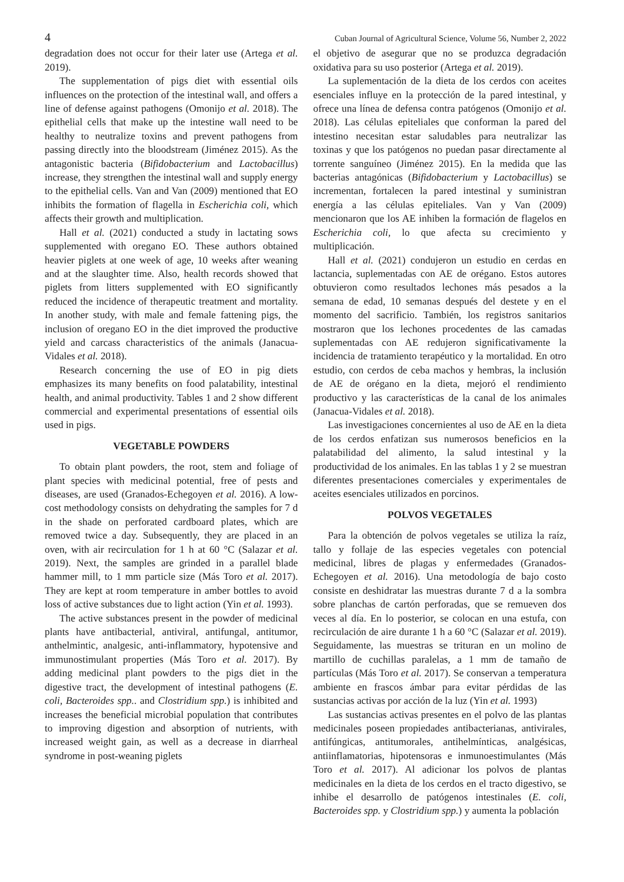4 Cuban Journal of Agricultural Science, Volume 56, Number 2, 2022
degradation does not occur for their later use (Artega et al. 2019).
The supplementation of pigs diet with essential oils influences on the protection of the intestinal wall, and offers a line of defense against pathogens (Omonijo et al. 2018). The epithelial cells that make up the intestine wall need to be healthy to neutralize toxins and prevent pathogens from passing directly into the bloodstream (Jiménez 2015). As the antagonistic bacteria (Bifidobacterium and Lactobacillus) increase, they strengthen the intestinal wall and supply energy to the epithelial cells. Van and Van (2009) mentioned that EO inhibits the formation of flagella in Escherichia coli, which affects their growth and multiplication.
Hall et al. (2021) conducted a study in lactating sows supplemented with oregano EO. These authors obtained heavier piglets at one week of age, 10 weeks after weaning and at the slaughter time. Also, health records showed that piglets from litters supplemented with EO significantly reduced the incidence of therapeutic treatment and mortality. In another study, with male and female fattening pigs, the inclusion of oregano EO in the diet improved the productive yield and carcass characteristics of the animals (Janacua-Vidales et al. 2018).
Research concerning the use of EO in pig diets emphasizes its many benefits on food palatability, intestinal health, and animal productivity. Tables 1 and 2 show different commercial and experimental presentations of essential oils used in pigs.
VEGETABLE POWDERS
To obtain plant powders, the root, stem and foliage of plant species with medicinal potential, free of pests and diseases, are used (Granados-Echegoyen et al. 2016). A low-cost methodology consists on dehydrating the samples for 7 d in the shade on perforated cardboard plates, which are removed twice a day. Subsequently, they are placed in an oven, with air recirculation for 1 h at 60 °C (Salazar et al. 2019). Next, the samples are grinded in a parallel blade hammer mill, to 1 mm particle size (Más Toro et al. 2017). They are kept at room temperature in amber bottles to avoid loss of active substances due to light action (Yin et al. 1993).
The active substances present in the powder of medicinal plants have antibacterial, antiviral, antifungal, antitumor, anthelmintic, analgesic, anti-inflammatory, hypotensive and immunostimulant properties (Más Toro et al. 2017). By adding medicinal plant powders to the pigs diet in the digestive tract, the development of intestinal pathogens (E. coli, Bacteroides spp.. and Clostridium spp.) is inhibited and increases the beneficial microbial population that contributes to improving digestion and absorption of nutrients, with increased weight gain, as well as a decrease in diarrheal syndrome in post-weaning piglets
el objetivo de asegurar que no se produzca degradación oxidativa para su uso posterior (Artega et al. 2019).
La suplementación de la dieta de los cerdos con aceites esenciales influye en la protección de la pared intestinal, y ofrece una línea de defensa contra patógenos (Omonijo et al. 2018). Las células epiteliales que conforman la pared del intestino necesitan estar saludables para neutralizar las toxinas y que los patógenos no puedan pasar directamente al torrente sanguíneo (Jiménez 2015). En la medida que las bacterias antagónicas (Bifidobacterium y Lactobacillus) se incrementan, fortalecen la pared intestinal y suministran energía a las células epiteliales. Van y Van (2009) mencionaron que los AE inhiben la formación de flagelos en Escherichia coli, lo que afecta su crecimiento y multiplicación.
Hall et al. (2021) condujeron un estudio en cerdas en lactancia, suplementadas con AE de orégano. Estos autores obtuvieron como resultados lechones más pesados a la semana de edad, 10 semanas después del destete y en el momento del sacrificio. También, los registros sanitarios mostraron que los lechones procedentes de las camadas suplementadas con AE redujeron significativamente la incidencia de tratamiento terapéutico y la mortalidad. En otro estudio, con cerdos de ceba machos y hembras, la inclusión de AE de orégano en la dieta, mejoró el rendimiento productivo y las características de la canal de los animales (Janacua-Vidales et al. 2018).
Las investigaciones concernientes al uso de AE en la dieta de los cerdos enfatizan sus numerosos beneficios en la palatabilidad del alimento, la salud intestinal y la productividad de los animales. En las tablas 1 y 2 se muestran diferentes presentaciones comerciales y experimentales de aceites esenciales utilizados en porcinos.
POLVOS VEGETALES
Para la obtención de polvos vegetales se utiliza la raíz, tallo y follaje de las especies vegetales con potencial medicinal, libres de plagas y enfermedades (Granados-Echegoyen et al. 2016). Una metodología de bajo costo consiste en deshidratar las muestras durante 7 d a la sombra sobre planchas de cartón perforadas, que se remueven dos veces al día. En lo posterior, se colocan en una estufa, con recirculación de aire durante 1 h a 60 °C (Salazar et al. 2019). Seguidamente, las muestras se trituran en un molino de martillo de cuchillas paralelas, a 1 mm de tamaño de partículas (Más Toro et al. 2017). Se conservan a temperatura ambiente en frascos ámbar para evitar pérdidas de las sustancias activas por acción de la luz (Yin et al. 1993)
Las sustancias activas presentes en el polvo de las plantas medicinales poseen propiedades antibacterianas, antivirales, antifúngicas, antitumorales, antihelmínticas, analgésicas, antiinflamatorias, hipotensoras e inmunoestimulantes (Más Toro et al. 2017). Al adicionar los polvos de plantas medicinales en la dieta de los cerdos en el tracto digestivo, se inhibe el desarrollo de patógenos intestinales (E. coli, Bacteroides spp. y Clostridium spp.) y aumenta la población